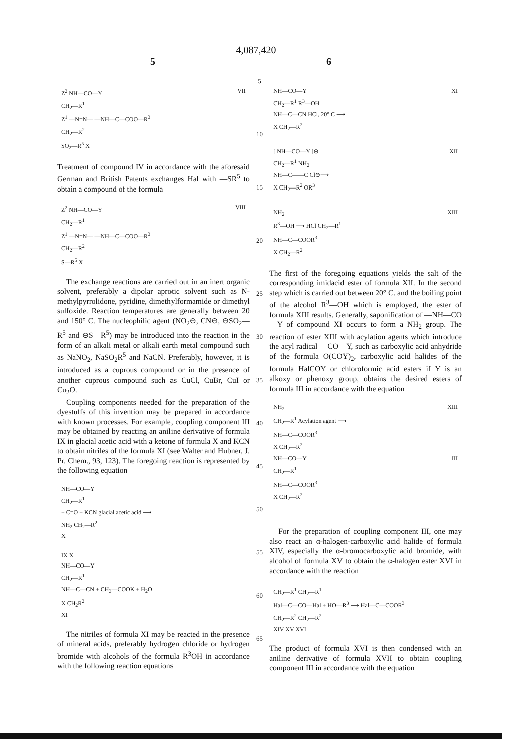4,087,420
5 6
VII Z<sup>2</sup> NH—CO—Y
CH<sub>2</sub>—R<sup>1</sup>
Z<sup>1</sup> —N=N— —NH—C—COO—R<sup>3</sup>
CH<sub>2</sub>—R<sup>2</sup>
SO<sub>2</sub>—R<sup>5</sup> X
Treatment of compound IV in accordance with the aforesaid German and British Patents exchanges Hal with —SR<sup>5</sup> to obtain a compound of the formula
VIII Z<sup>2</sup> NH—CO—Y
CH<sub>2</sub>—R<sup>1</sup>
Z<sup>1</sup> —N=N— —NH—C—COO—R<sup>3</sup>
CH<sub>2</sub>—R<sup>2</sup>
S—R<sup>5</sup> X
The exchange reactions are carried out in an inert organic solvent, preferably a dipolar aprotic solvent such as N-methylpyrrolidone, pyridine, dimethylformamide or dimethyl sulfoxide. Reaction temperatures are generally between 20 and 150° C. The nucleophilic agent (NO<sub>2</sub>⊖, CN⊖, ⊖SO<sub>2</sub>—R<sup>5</sup> and ⊖S—R<sup>5</sup>) may be introduced into the reaction in the form of an alkali metal or alkali earth metal compound such as NaNO<sub>2</sub>, NaSO<sub>2</sub>R<sup>5</sup> and NaCN. Preferably, however, it is introduced as a cuprous compound or in the presence of another cuprous compound such as CuCl, CuBr, CuI or Cu<sub>2</sub>O.
Coupling components needed for the preparation of the dyestuffs of this invention may be prepared in accordance with known processes. For example, coupling component III may be obtained by reacting an aniline derivative of formula IX in glacial acetic acid with a ketone of formula X and KCN to obtain nitriles of the formula XI (see Walter and Hubner, J. Pr. Chem., 93, 123). The foregoing reaction is represented by the following equation
NH—CO—Y
CH<sub>2</sub>—R<sup>1</sup>
+ C=O + KCN glacial acetic acid ⟶
NH<sub>2</sub> CH<sub>2</sub>—R<sup>2</sup>
X
IX X
NH—CO—Y
CH<sub>2</sub>—R<sup>1</sup>
NH—C—CN + CH<sub>3</sub>—COOK + H<sub>2</sub>O
X CH<sub>2</sub>R<sup>2</sup>
XI
The nitriles of formula XI may be reacted in the presence of mineral acids, preferably hydrogen chloride or hydrogen bromide with alcohols of the formula R<sup>3</sup>OH in accordance with the following reaction equations
5
10
15
20
25
30
35
40
45
50
55
60
65
XI NH—CO—Y
CH<sub>2</sub>—R<sup>1</sup> R<sup>3</sup>—OH
NH—C—CN HCl, 20° C ⟶
X CH<sub>2</sub>—R<sup>2</sup>
XII [ NH—CO—Y ]⊖
CH<sub>2</sub>—R<sup>1</sup> NH<sub>2</sub>
NH—C——C Cl⊖⟶
X CH<sub>2</sub>—R<sup>2</sup> OR<sup>3</sup>
XIII NH<sub>2</sub>
R<sup>3</sup>—OH ⟶ HCl CH<sub>2</sub>—R<sup>1</sup>
NH—C—COOR<sup>3</sup>
X CH<sub>2</sub>—R<sup>2</sup>
The first of the foregoing equations yields the salt of the corresponding imidacid ester of formula XII. In the second step which is carried out between 20° C. and the boiling point of the alcohol R<sup>3</sup>—OH which is employed, the ester of formula XIII results. Generally, saponification of —NH—CO—Y of compound XI occurs to form a NH<sub>2</sub> group. The reaction of ester XIII with acylation agents which introduce the acyl radical —CO—Y, such as carboxylic acid anhydride of the formula O(COY)<sub>2</sub>, carboxylic acid halides of the formula HalCOY or chloroformic acid esters if Y is an alkoxy or phenoxy group, obtains the desired esters of formula III in accordance with the equation
XIII NH<sub>2</sub>
CH<sub>2</sub>—R<sup>1</sup> Acylation agent ⟶
NH—C—COOR<sup>3</sup>
X CH<sub>2</sub>—R<sup>2</sup>
III NH—CO—Y
CH<sub>2</sub>—R<sup>1</sup>
NH—C—COOR<sup>3</sup>
X CH<sub>2</sub>—R<sup>2</sup>
For the preparation of coupling component III, one may also react an α-halogen-carboxylic acid halide of formula XIV, especially the α-bromocarboxylic acid bromide, with alcohol of formula XV to obtain the α-halogen ester XVI in accordance with the reaction
CH<sub>2</sub>—R<sup>1</sup> CH<sub>2</sub>—R<sup>1</sup>
Hal—C—CO—Hal + HO—R<sup>3</sup> ⟶ Hal—C—COOR<sup>3</sup>
CH<sub>2</sub>—R<sup>2</sup> CH<sub>2</sub>—R<sup>2</sup>
XIV XV XVI
The product of formula XVI is then condensed with an aniline derivative of formula XVII to obtain coupling component III in accordance with the equation